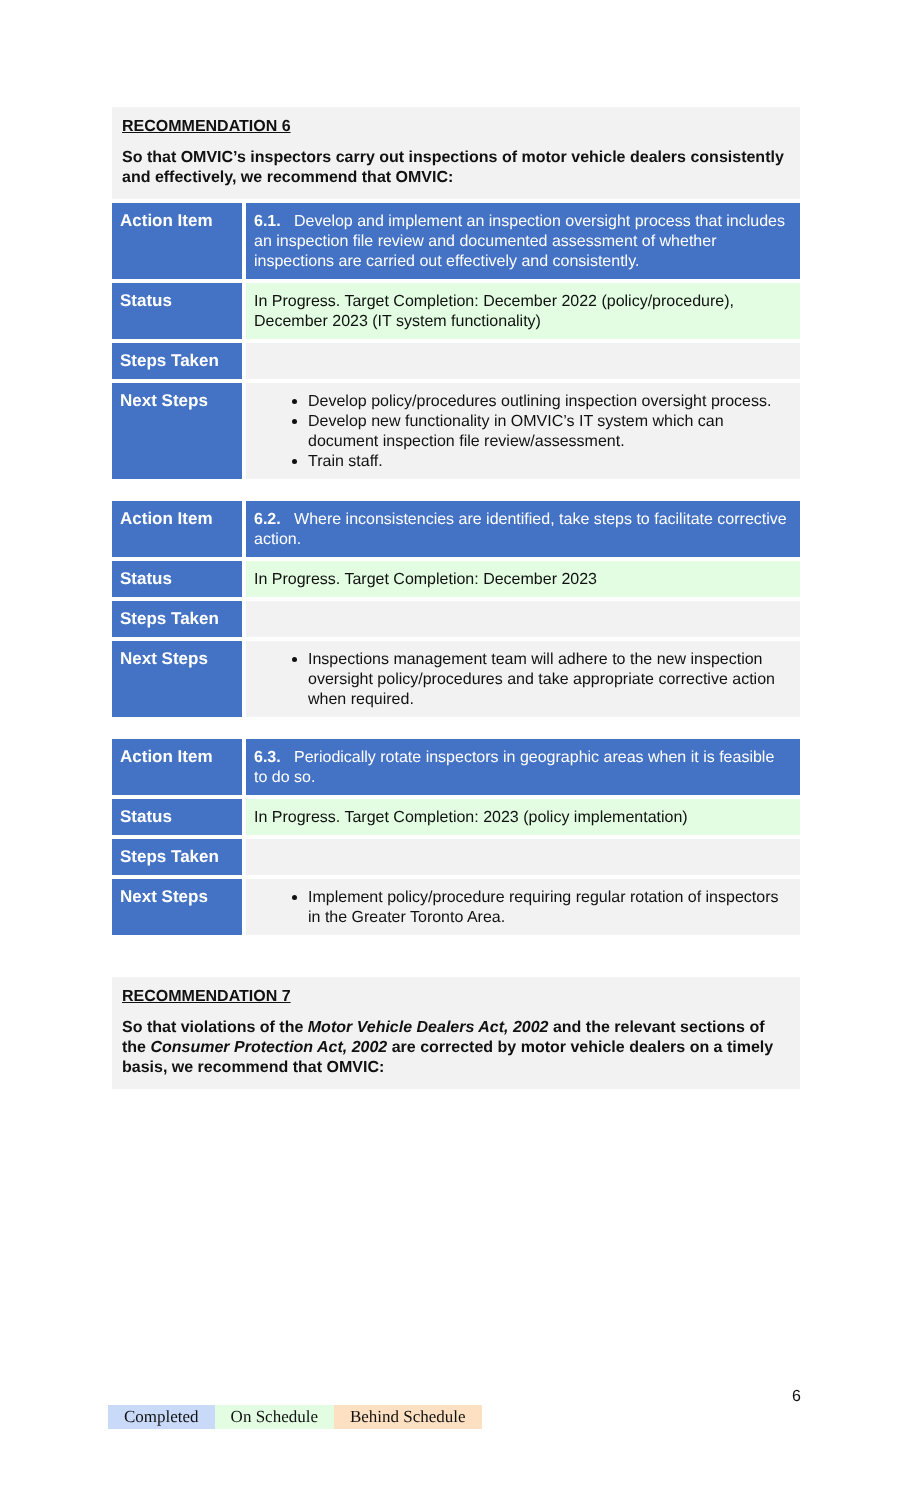RECOMMENDATION 6
So that OMVIC’s inspectors carry out inspections of motor vehicle dealers consistently and effectively, we recommend that OMVIC:
| Action Item | 6.1. Develop and implement an inspection oversight process that includes an inspection file review and documented assessment of whether inspections are carried out effectively and consistently. |
| Status | In Progress. Target Completion: December 2022 (policy/procedure), December 2023 (IT system functionality) |
| Steps Taken | |
| Next Steps | Develop policy/procedures outlining inspection oversight process. Develop new functionality in OMVIC’s IT system which can document inspection file review/assessment. Train staff. |
| Action Item | 6.2. Where inconsistencies are identified, take steps to facilitate corrective action. |
| Status | In Progress. Target Completion: December 2023 |
| Steps Taken | |
| Next Steps | Inspections management team will adhere to the new inspection oversight policy/procedures and take appropriate corrective action when required. |
| Action Item | 6.3. Periodically rotate inspectors in geographic areas when it is feasible to do so. |
| Status | In Progress. Target Completion: 2023 (policy implementation) |
| Steps Taken | |
| Next Steps | Implement policy/procedure requiring regular rotation of inspectors in the Greater Toronto Area. |
RECOMMENDATION 7
So that violations of the Motor Vehicle Dealers Act, 2002 and the relevant sections of the Consumer Protection Act, 2002 are corrected by motor vehicle dealers on a timely basis, we recommend that OMVIC:
6
Completed On Schedule Behind Schedule